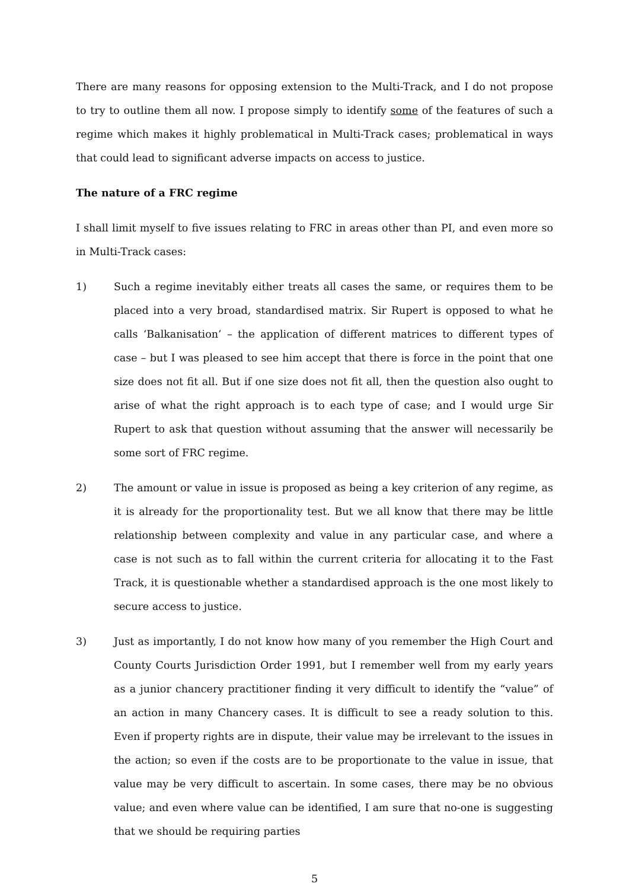There are many reasons for opposing extension to the Multi-Track, and I do not propose to try to outline them all now. I propose simply to identify some of the features of such a regime which makes it highly problematical in Multi-Track cases; problematical in ways that could lead to significant adverse impacts on access to justice.
The nature of a FRC regime
I shall limit myself to five issues relating to FRC in areas other than PI, and even more so in Multi-Track cases:
1) Such a regime inevitably either treats all cases the same, or requires them to be placed into a very broad, standardised matrix. Sir Rupert is opposed to what he calls ‘Balkanisation’ – the application of different matrices to different types of case – but I was pleased to see him accept that there is force in the point that one size does not fit all. But if one size does not fit all, then the question also ought to arise of what the right approach is to each type of case; and I would urge Sir Rupert to ask that question without assuming that the answer will necessarily be some sort of FRC regime.
2) The amount or value in issue is proposed as being a key criterion of any regime, as it is already for the proportionality test. But we all know that there may be little relationship between complexity and value in any particular case, and where a case is not such as to fall within the current criteria for allocating it to the Fast Track, it is questionable whether a standardised approach is the one most likely to secure access to justice.
3) Just as importantly, I do not know how many of you remember the High Court and County Courts Jurisdiction Order 1991, but I remember well from my early years as a junior chancery practitioner finding it very difficult to identify the “value” of an action in many Chancery cases. It is difficult to see a ready solution to this. Even if property rights are in dispute, their value may be irrelevant to the issues in the action; so even if the costs are to be proportionate to the value in issue, that value may be very difficult to ascertain. In some cases, there may be no obvious value; and even where value can be identified, I am sure that no-one is suggesting that we should be requiring parties
5